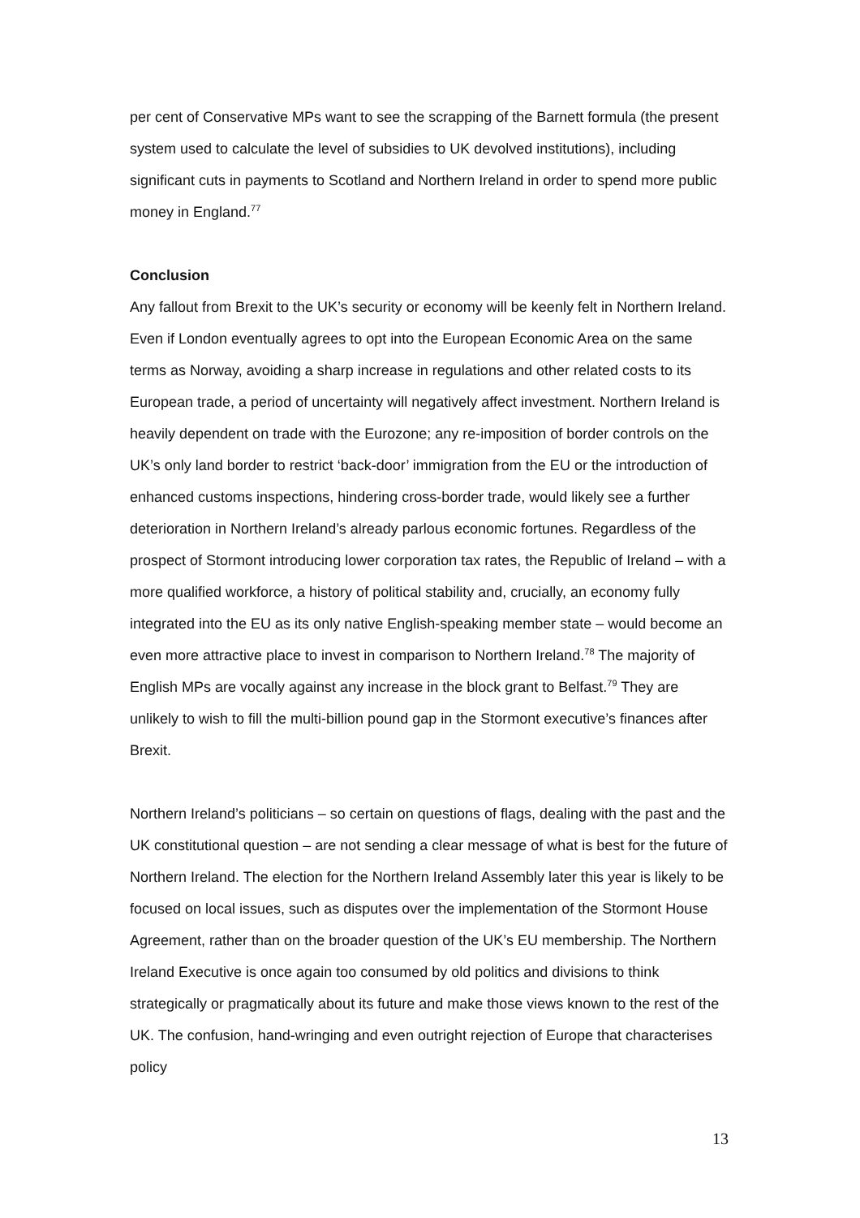per cent of Conservative MPs want to see the scrapping of the Barnett formula (the present system used to calculate the level of subsidies to UK devolved institutions), including significant cuts in payments to Scotland and Northern Ireland in order to spend more public money in England.<sup>77</sup>
Conclusion
Any fallout from Brexit to the UK’s security or economy will be keenly felt in Northern Ireland. Even if London eventually agrees to opt into the European Economic Area on the same terms as Norway, avoiding a sharp increase in regulations and other related costs to its European trade, a period of uncertainty will negatively affect investment. Northern Ireland is heavily dependent on trade with the Eurozone; any re-imposition of border controls on the UK’s only land border to restrict ‘back-door’ immigration from the EU or the introduction of enhanced customs inspections, hindering cross-border trade, would likely see a further deterioration in Northern Ireland’s already parlous economic fortunes. Regardless of the prospect of Stormont introducing lower corporation tax rates, the Republic of Ireland – with a more qualified workforce, a history of political stability and, crucially, an economy fully integrated into the EU as its only native English-speaking member state – would become an even more attractive place to invest in comparison to Northern Ireland.<sup>78</sup> The majority of English MPs are vocally against any increase in the block grant to Belfast.<sup>79</sup> They are unlikely to wish to fill the multi-billion pound gap in the Stormont executive’s finances after Brexit.
Northern Ireland’s politicians – so certain on questions of flags, dealing with the past and the UK constitutional question – are not sending a clear message of what is best for the future of Northern Ireland. The election for the Northern Ireland Assembly later this year is likely to be focused on local issues, such as disputes over the implementation of the Stormont House Agreement, rather than on the broader question of the UK’s EU membership. The Northern Ireland Executive is once again too consumed by old politics and divisions to think strategically or pragmatically about its future and make those views known to the rest of the UK. The confusion, hand-wringing and even outright rejection of Europe that characterises policy
13